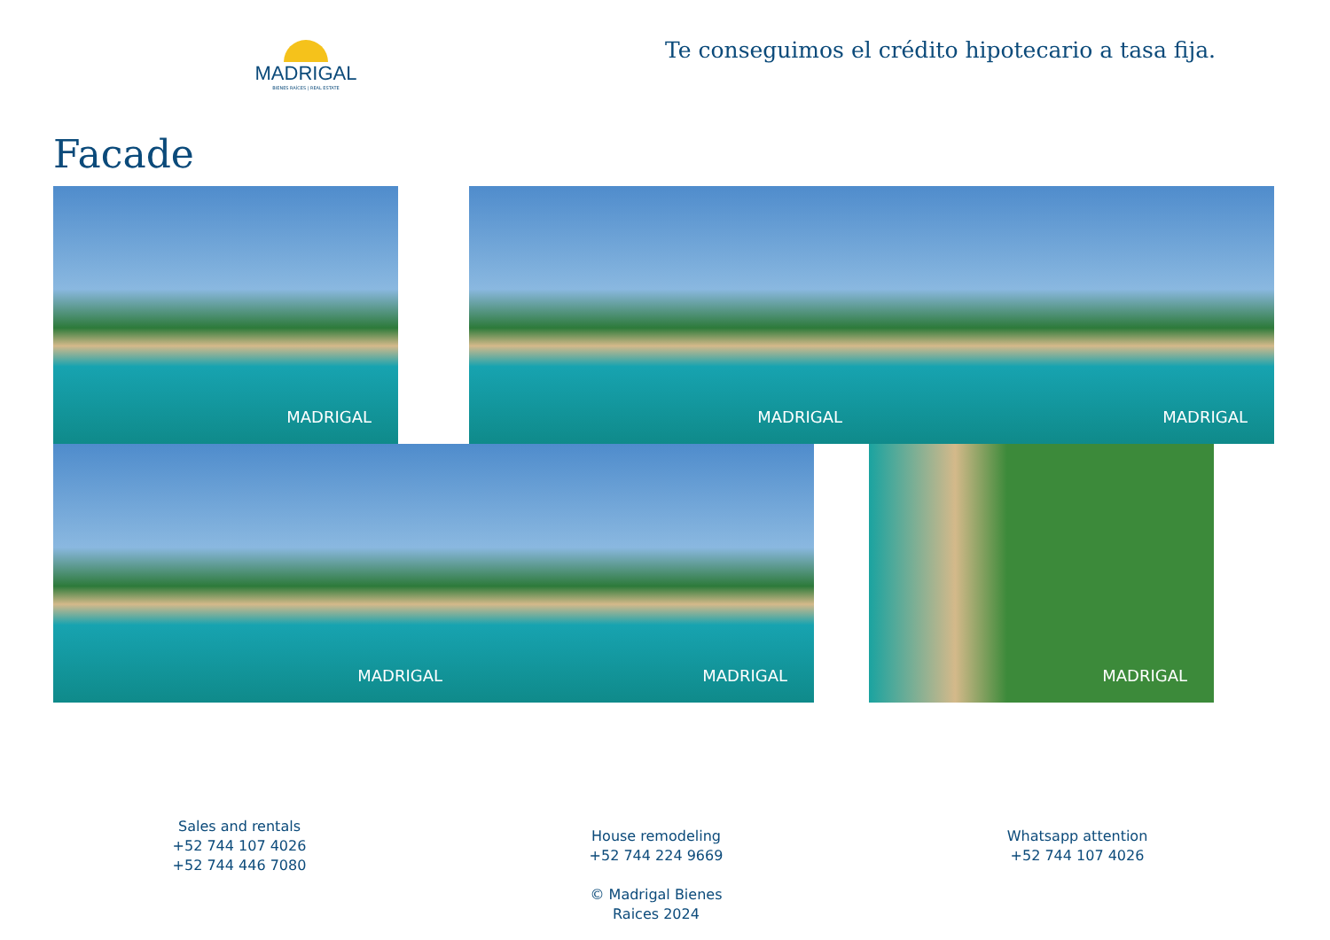MADRIGAL
BIENES RAÍCES | REAL ESTATE
Te conseguimos el crédito hipotecario a tasa fija.
Facade
MADRIGAL MADRIGAL MADRIGAL
MADRIGAL MADRIGAL MADRIGAL
Sales and rentals
+52 744 107 4026
+52 744 446 7080
House remodeling
+52 744 224 9669
© Madrigal Bienes Raices 2024
Whatsapp attention
+52 744 107 4026